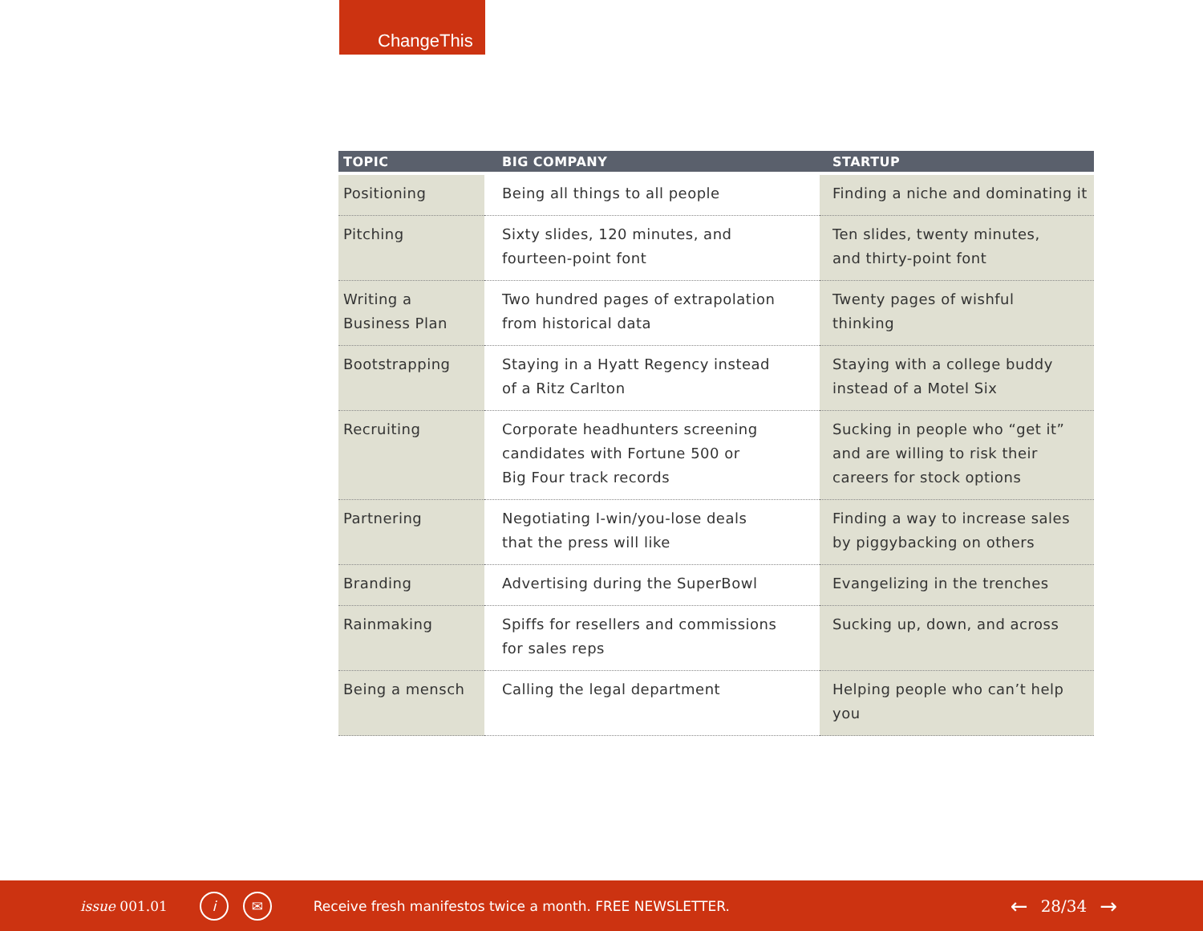ChangeThis
| TOPIC | BIG COMPANY | STARTUP |
| --- | --- | --- |
| Positioning | Being all things to all people | Finding a niche and dominating it |
| Pitching | Sixty slides, 120 minutes, and fourteen-point font | Ten slides, twenty minutes, and thirty-point font |
| Writing a Business Plan | Two hundred pages of extrapolation from historical data | Twenty pages of wishful thinking |
| Bootstrapping | Staying in a Hyatt Regency instead of a Ritz Carlton | Staying with a college buddy instead of a Motel Six |
| Recruiting | Corporate headhunters screening candidates with Fortune 500 or Big Four track records | Sucking in people who “get it” and are willing to risk their careers for stock options |
| Partnering | Negotiating I-win/you-lose deals that the press will like | Finding a way to increase sales by piggybacking on others |
| Branding | Advertising during the SuperBowl | Evangelizing in the trenches |
| Rainmaking | Spiffs for resellers and commissions for sales reps | Sucking up, down, and across |
| Being a mensch | Calling the legal department | Helping people who can’t help you |
issue 001.01 i ✉ Receive fresh manifestos twice a month. FREE NEWSLETTER. ← 28/34 →